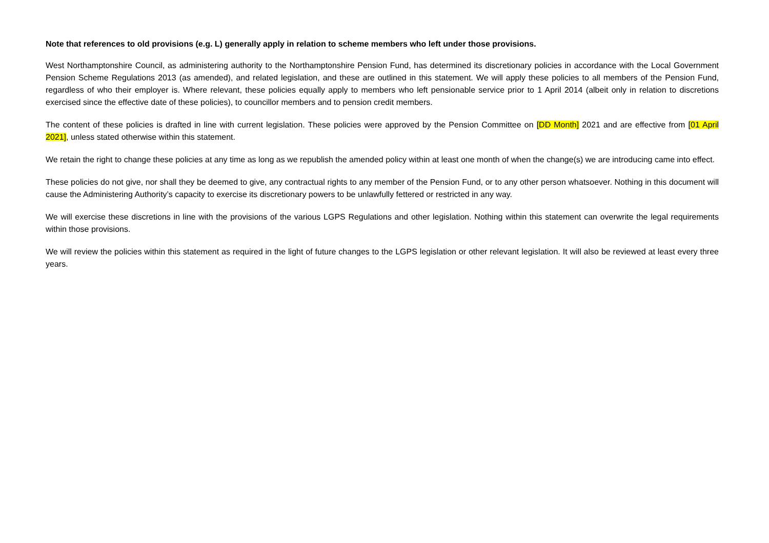Note that references to old provisions (e.g. L) generally apply in relation to scheme members who left under those provisions.
West Northamptonshire Council, as administering authority to the Northamptonshire Pension Fund, has determined its discretionary policies in accordance with the Local Government Pension Scheme Regulations 2013 (as amended), and related legislation, and these are outlined in this statement. We will apply these policies to all members of the Pension Fund, regardless of who their employer is. Where relevant, these policies equally apply to members who left pensionable service prior to 1 April 2014 (albeit only in relation to discretions exercised since the effective date of these policies), to councillor members and to pension credit members.
The content of these policies is drafted in line with current legislation. These policies were approved by the Pension Committee on [DD Month] 2021 and are effective from [01 April 2021], unless stated otherwise within this statement.
We retain the right to change these policies at any time as long as we republish the amended policy within at least one month of when the change(s) we are introducing came into effect.
These policies do not give, nor shall they be deemed to give, any contractual rights to any member of the Pension Fund, or to any other person whatsoever. Nothing in this document will cause the Administering Authority’s capacity to exercise its discretionary powers to be unlawfully fettered or restricted in any way.
We will exercise these discretions in line with the provisions of the various LGPS Regulations and other legislation. Nothing within this statement can overwrite the legal requirements within those provisions.
We will review the policies within this statement as required in the light of future changes to the LGPS legislation or other relevant legislation. It will also be reviewed at least every three years.